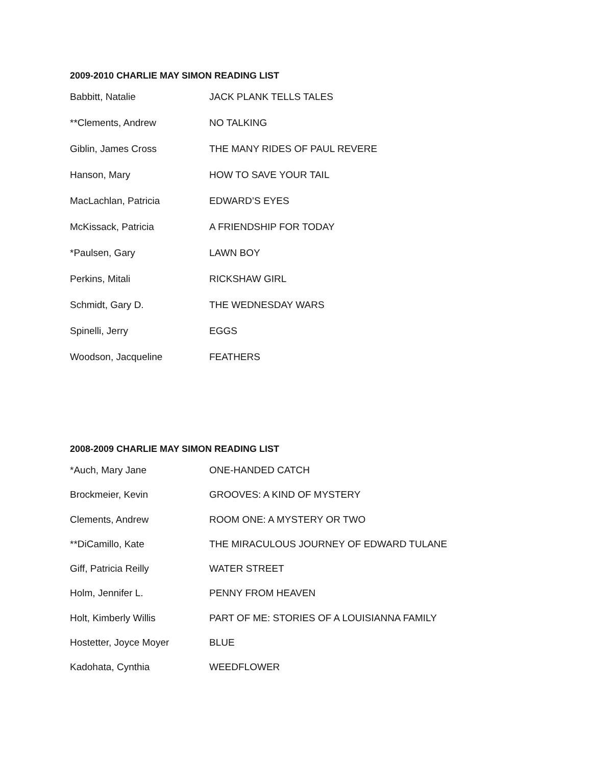2009-2010 CHARLIE MAY SIMON READING LIST
| Babbitt, Natalie | JACK PLANK TELLS TALES |
| **Clements, Andrew | NO TALKING |
| Giblin, James Cross | THE MANY RIDES OF PAUL REVERE |
| Hanson, Mary | HOW TO SAVE YOUR TAIL |
| MacLachlan, Patricia | EDWARD’S EYES |
| McKissack, Patricia | A FRIENDSHIP FOR TODAY |
| *Paulsen, Gary | LAWN BOY |
| Perkins, Mitali | RICKSHAW GIRL |
| Schmidt, Gary D. | THE WEDNESDAY WARS |
| Spinelli, Jerry | EGGS |
| Woodson, Jacqueline | FEATHERS |
2008-2009 CHARLIE MAY SIMON READING LIST
| *Auch, Mary Jane | ONE-HANDED CATCH |
| Brockmeier, Kevin | GROOVES: A KIND OF MYSTERY |
| Clements, Andrew | ROOM ONE: A MYSTERY OR TWO |
| **DiCamillo, Kate | THE MIRACULOUS JOURNEY OF EDWARD TULANE |
| Giff, Patricia Reilly | WATER STREET |
| Holm, Jennifer L. | PENNY FROM HEAVEN |
| Holt, Kimberly Willis | PART OF ME: STORIES OF A LOUISIANNA FAMILY |
| Hostetter, Joyce Moyer | BLUE |
| Kadohata, Cynthia | WEEDFLOWER |